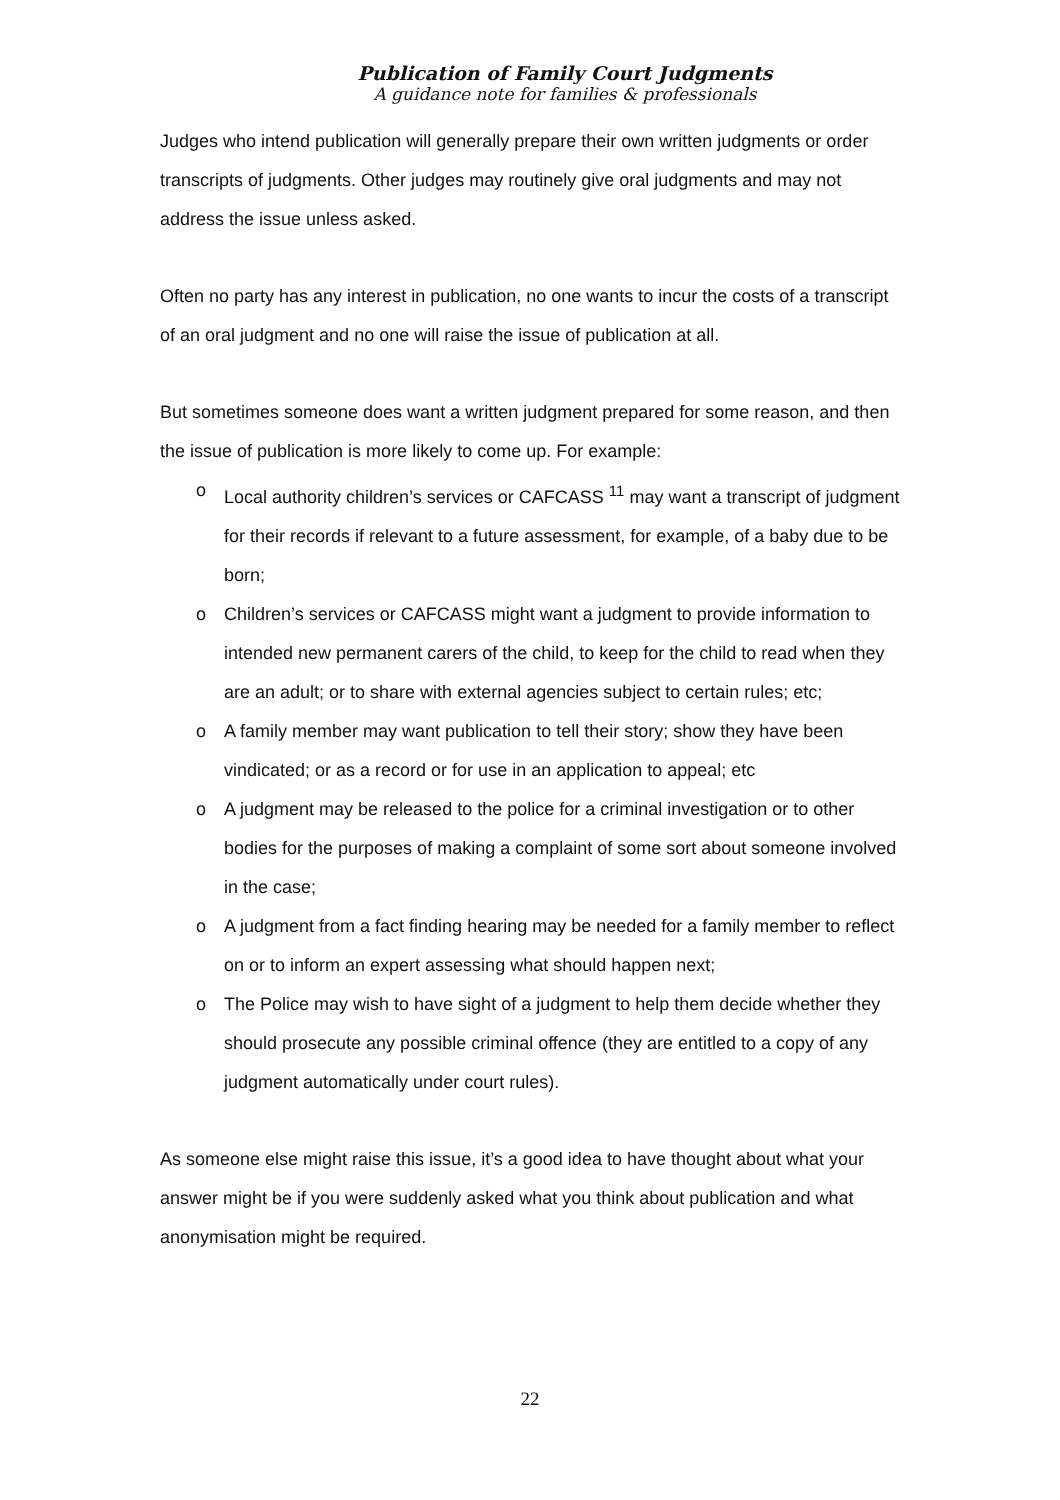Publication of Family Court Judgments
A guidance note for families & professionals
Judges who intend publication will generally prepare their own written judgments or order transcripts of judgments. Other judges may routinely give oral judgments and may not address the issue unless asked.
Often no party has any interest in publication, no one wants to incur the costs of a transcript of an oral judgment and no one will raise the issue of publication at all.
But sometimes someone does want a written judgment prepared for some reason, and then the issue of publication is more likely to come up. For example:
o Local authority children’s services or CAFCASS <sup>11</sup> may want a transcript of judgment for their records if relevant to a future assessment, for example, of a baby due to be born;
o Children’s services or CAFCASS might want a judgment to provide information to intended new permanent carers of the child, to keep for the child to read when they are an adult; or to share with external agencies subject to certain rules; etc;
o A family member may want publication to tell their story; show they have been vindicated; or as a record or for use in an application to appeal; etc
o A judgment may be released to the police for a criminal investigation or to other bodies for the purposes of making a complaint of some sort about someone involved in the case;
o A judgment from a fact finding hearing may be needed for a family member to reflect on or to inform an expert assessing what should happen next;
o The Police may wish to have sight of a judgment to help them decide whether they should prosecute any possible criminal offence (they are entitled to a copy of any judgment automatically under court rules).
As someone else might raise this issue, it’s a good idea to have thought about what your answer might be if you were suddenly asked what you think about publication and what anonymisation might be required.
22